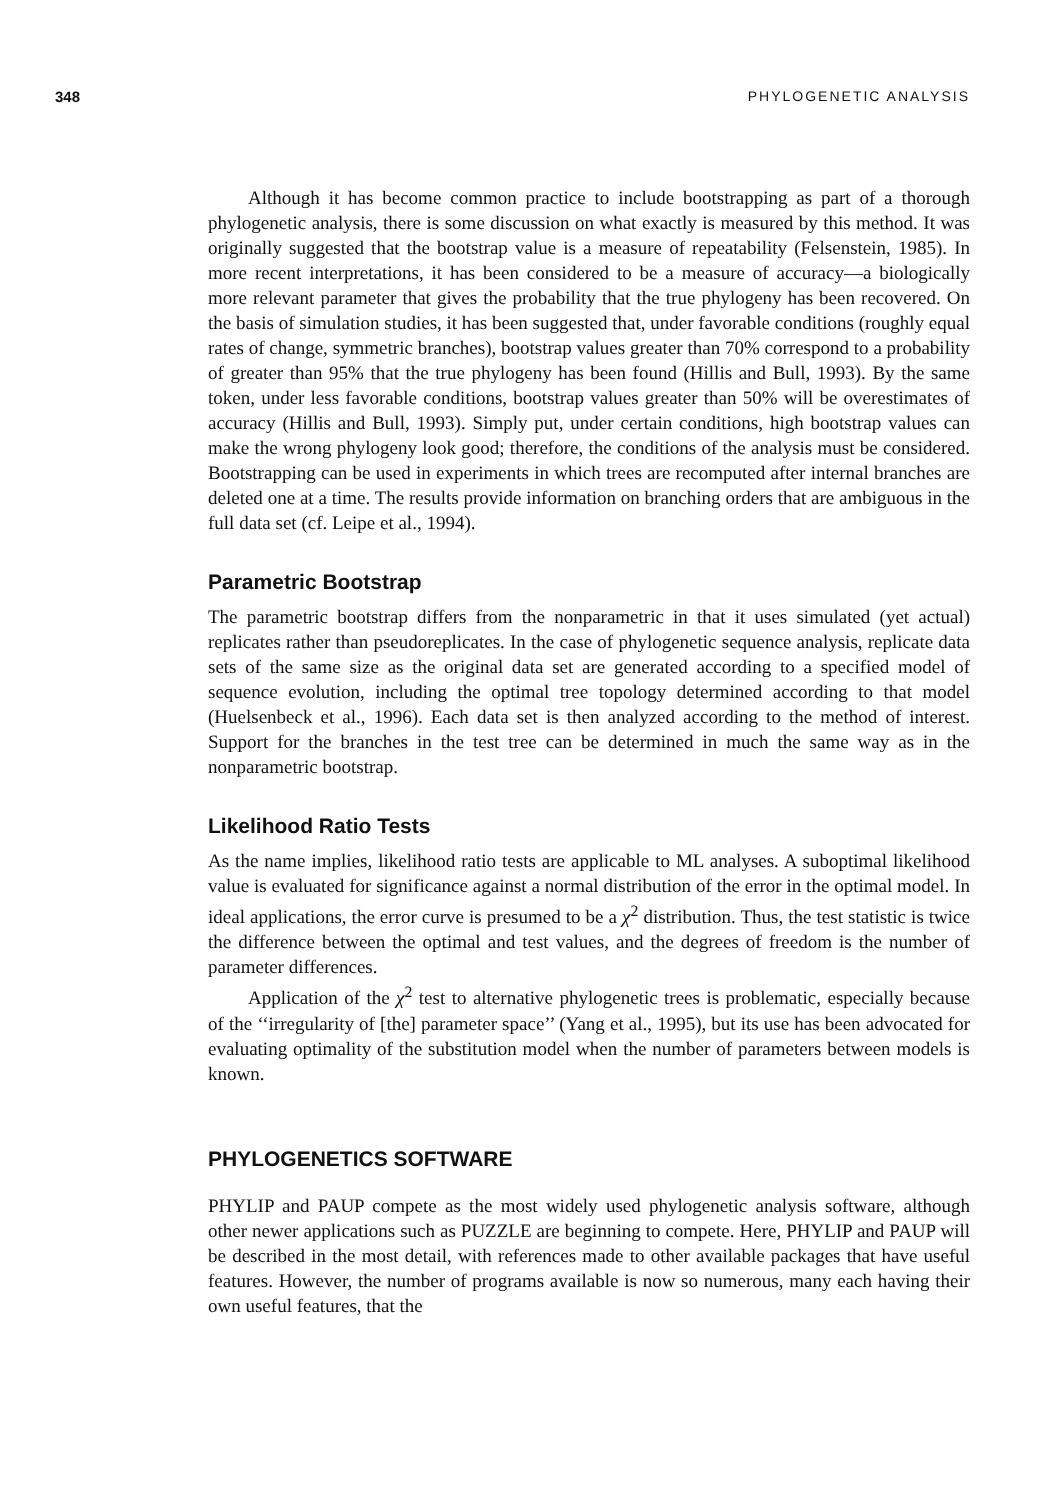348 PHYLOGENETIC ANALYSIS
Although it has become common practice to include bootstrapping as part of a thorough phylogenetic analysis, there is some discussion on what exactly is measured by this method. It was originally suggested that the bootstrap value is a measure of repeatability (Felsenstein, 1985). In more recent interpretations, it has been considered to be a measure of accuracy—a biologically more relevant parameter that gives the probability that the true phylogeny has been recovered. On the basis of simulation studies, it has been suggested that, under favorable conditions (roughly equal rates of change, symmetric branches), bootstrap values greater than 70% correspond to a probability of greater than 95% that the true phylogeny has been found (Hillis and Bull, 1993). By the same token, under less favorable conditions, bootstrap values greater than 50% will be overestimates of accuracy (Hillis and Bull, 1993). Simply put, under certain conditions, high bootstrap values can make the wrong phylogeny look good; therefore, the conditions of the analysis must be considered. Bootstrapping can be used in experiments in which trees are recomputed after internal branches are deleted one at a time. The results provide information on branching orders that are ambiguous in the full data set (cf. Leipe et al., 1994).
Parametric Bootstrap
The parametric bootstrap differs from the nonparametric in that it uses simulated (yet actual) replicates rather than pseudoreplicates. In the case of phylogenetic sequence analysis, replicate data sets of the same size as the original data set are generated according to a specified model of sequence evolution, including the optimal tree topology determined according to that model (Huelsenbeck et al., 1996). Each data set is then analyzed according to the method of interest. Support for the branches in the test tree can be determined in much the same way as in the nonparametric bootstrap.
Likelihood Ratio Tests
As the name implies, likelihood ratio tests are applicable to ML analyses. A suboptimal likelihood value is evaluated for significance against a normal distribution of the error in the optimal model. In ideal applications, the error curve is presumed to be a χ<sup>2</sup> distribution. Thus, the test statistic is twice the difference between the optimal and test values, and the degrees of freedom is the number of parameter differences.
Application of the χ<sup>2</sup> test to alternative phylogenetic trees is problematic, especially because of the ‘‘irregularity of [the] parameter space’’ (Yang et al., 1995), but its use has been advocated for evaluating optimality of the substitution model when the number of parameters between models is known.
PHYLOGENETICS SOFTWARE
PHYLIP and PAUP compete as the most widely used phylogenetic analysis software, although other newer applications such as PUZZLE are beginning to compete. Here, PHYLIP and PAUP will be described in the most detail, with references made to other available packages that have useful features. However, the number of programs available is now so numerous, many each having their own useful features, that the